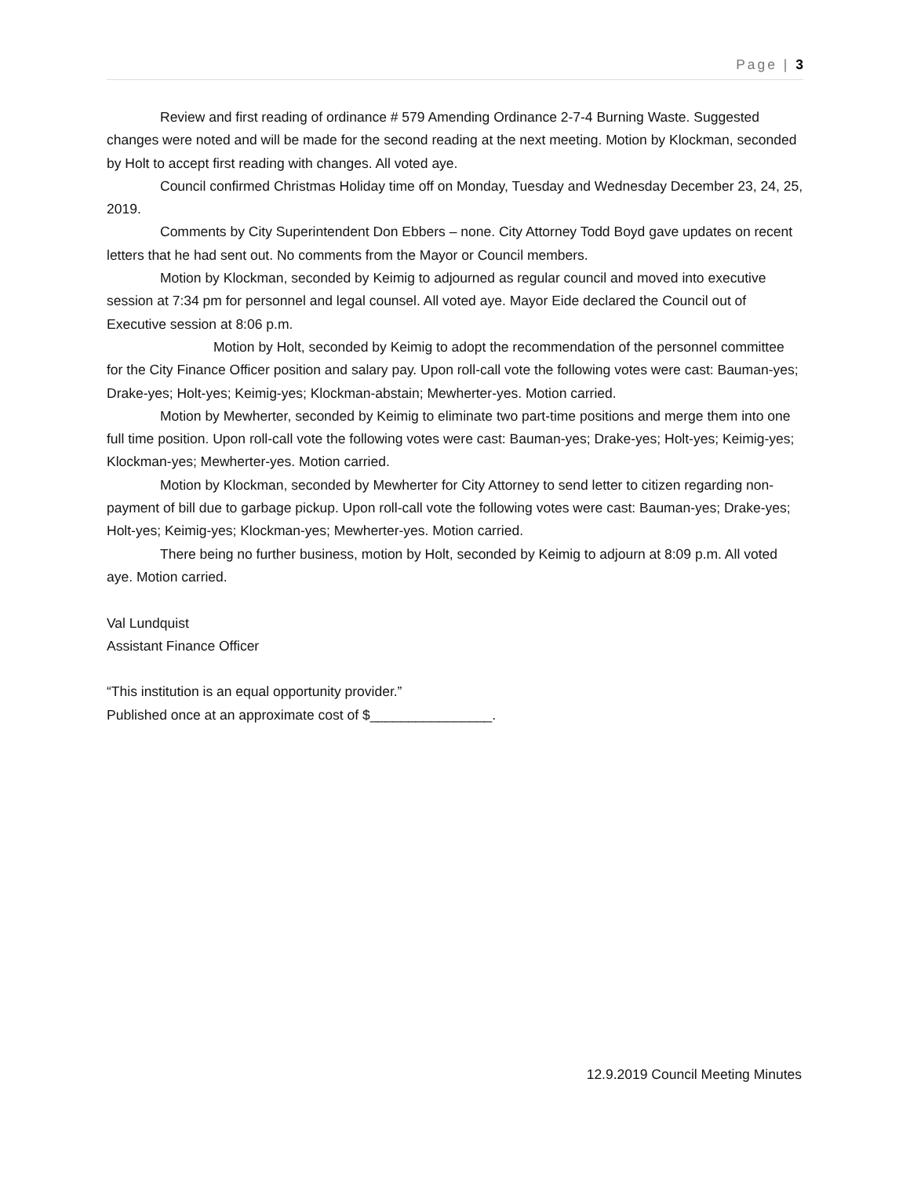Page | 3
Review and first reading of ordinance # 579 Amending Ordinance 2-7-4 Burning Waste. Suggested changes were noted and will be made for the second reading at the next meeting. Motion by Klockman, seconded by Holt to accept first reading with changes. All voted aye.
Council confirmed Christmas Holiday time off on Monday, Tuesday and Wednesday December 23, 24, 25, 2019.
Comments by City Superintendent Don Ebbers – none. City Attorney Todd Boyd gave updates on recent letters that he had sent out. No comments from the Mayor or Council members.
Motion by Klockman, seconded by Keimig to adjourned as regular council and moved into executive session at 7:34 pm for personnel and legal counsel. All voted aye. Mayor Eide declared the Council out of Executive session at 8:06 p.m.
Motion by Holt, seconded by Keimig to adopt the recommendation of the personnel committee for the City Finance Officer position and salary pay. Upon roll-call vote the following votes were cast: Bauman-yes; Drake-yes; Holt-yes; Keimig-yes; Klockman-abstain; Mewherter-yes. Motion carried.
Motion by Mewherter, seconded by Keimig to eliminate two part-time positions and merge them into one full time position. Upon roll-call vote the following votes were cast: Bauman-yes; Drake-yes; Holt-yes; Keimig-yes; Klockman-yes; Mewherter-yes. Motion carried.
Motion by Klockman, seconded by Mewherter for City Attorney to send letter to citizen regarding non-payment of bill due to garbage pickup. Upon roll-call vote the following votes were cast: Bauman-yes; Drake-yes; Holt-yes; Keimig-yes; Klockman-yes; Mewherter-yes. Motion carried.
There being no further business, motion by Holt, seconded by Keimig to adjourn at 8:09 p.m. All voted aye. Motion carried.
Val Lundquist
Assistant Finance Officer
“This institution is an equal opportunity provider.”
Published once at an approximate cost of $________________.
12.9.2019 Council Meeting Minutes